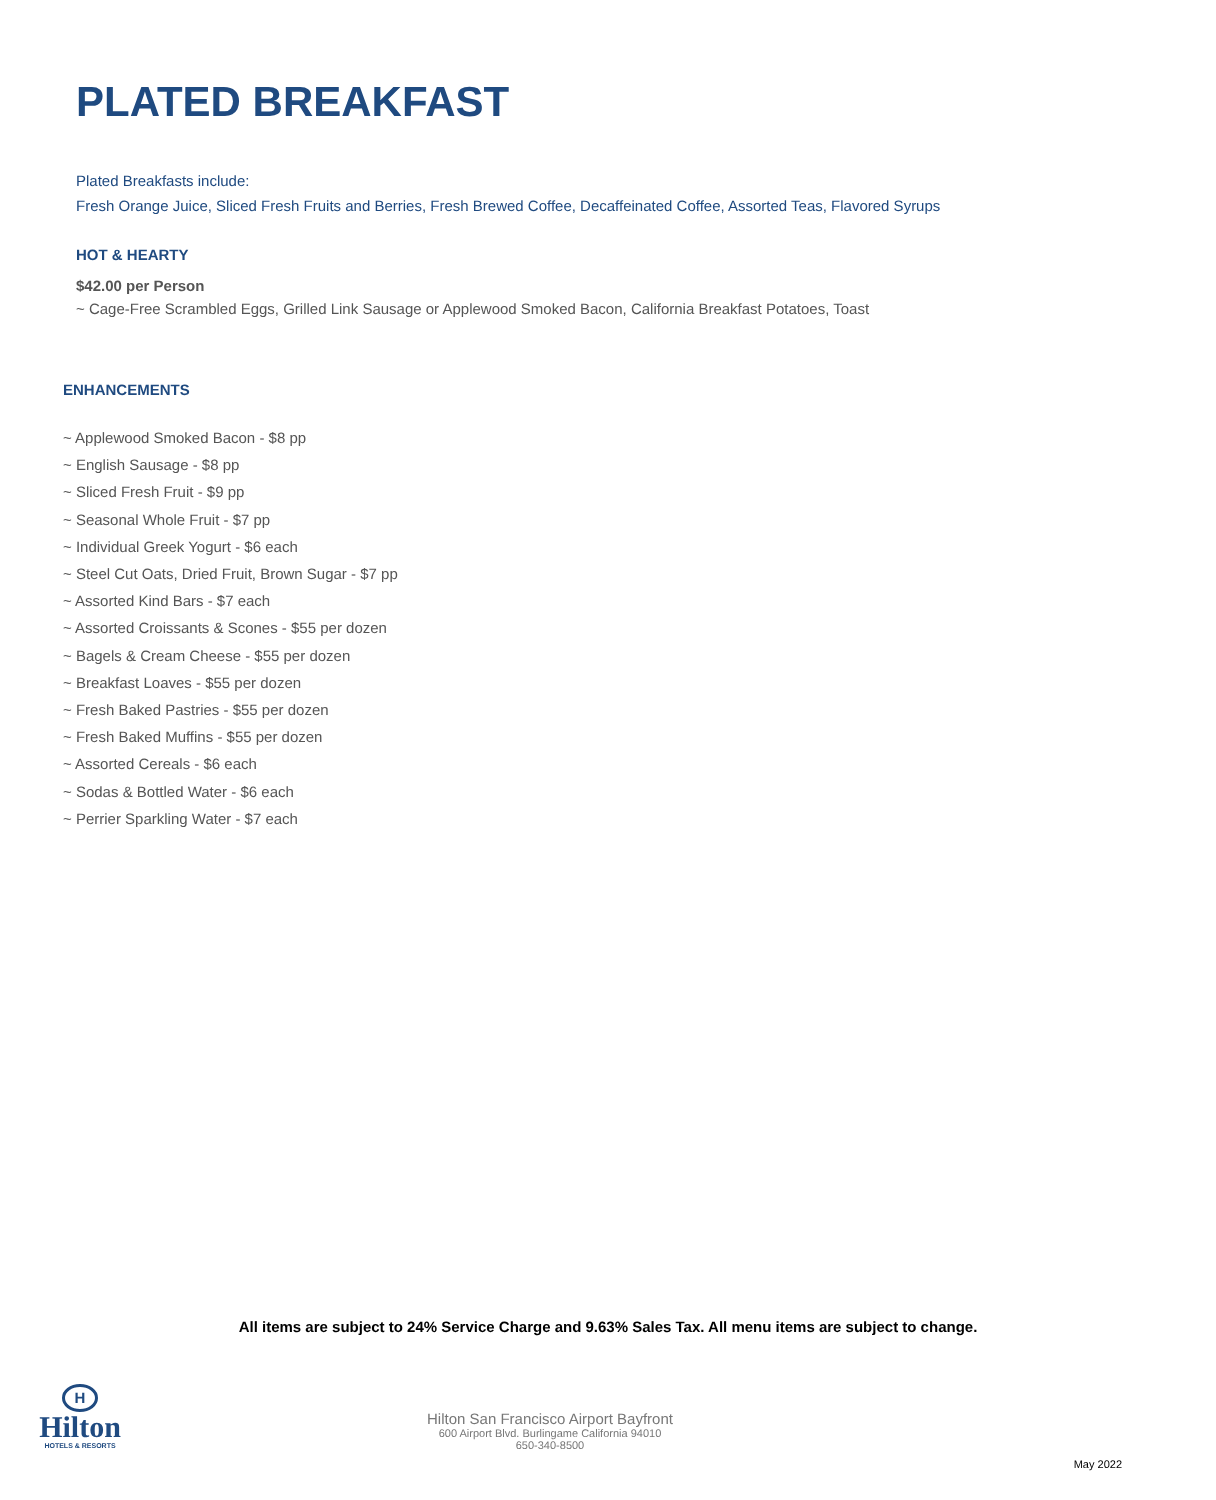PLATED BREAKFAST
Plated Breakfasts include:
Fresh Orange Juice, Sliced Fresh Fruits and Berries, Fresh Brewed Coffee, Decaffeinated Coffee, Assorted Teas, Flavored Syrups
HOT & HEARTY
$42.00 per Person
~ Cage-Free Scrambled Eggs, Grilled Link Sausage or Applewood Smoked Bacon, California Breakfast Potatoes, Toast
ENHANCEMENTS
~ Applewood Smoked Bacon - $8 pp
~ English Sausage - $8 pp
~ Sliced Fresh Fruit - $9 pp
~ Seasonal Whole Fruit - $7 pp
~ Individual Greek Yogurt - $6 each
~ Steel Cut Oats, Dried Fruit, Brown Sugar - $7 pp
~ Assorted Kind Bars - $7 each
~ Assorted Croissants & Scones - $55 per dozen
~ Bagels & Cream Cheese - $55 per dozen
~ Breakfast Loaves - $55 per dozen
~ Fresh Baked Pastries - $55 per dozen
~ Fresh Baked Muffins - $55 per dozen
~ Assorted Cereals - $6 each
~ Sodas & Bottled Water - $6 each
~ Perrier Sparkling Water - $7 each
All items are subject to 24% Service Charge and 9.63% Sales Tax. All menu items are subject to change.
H
Hilton
HOTELS & RESORTS
Hilton San Francisco Airport Bayfront
600 Airport Blvd. Burlingame California 94010
650-340-8500
May 2022